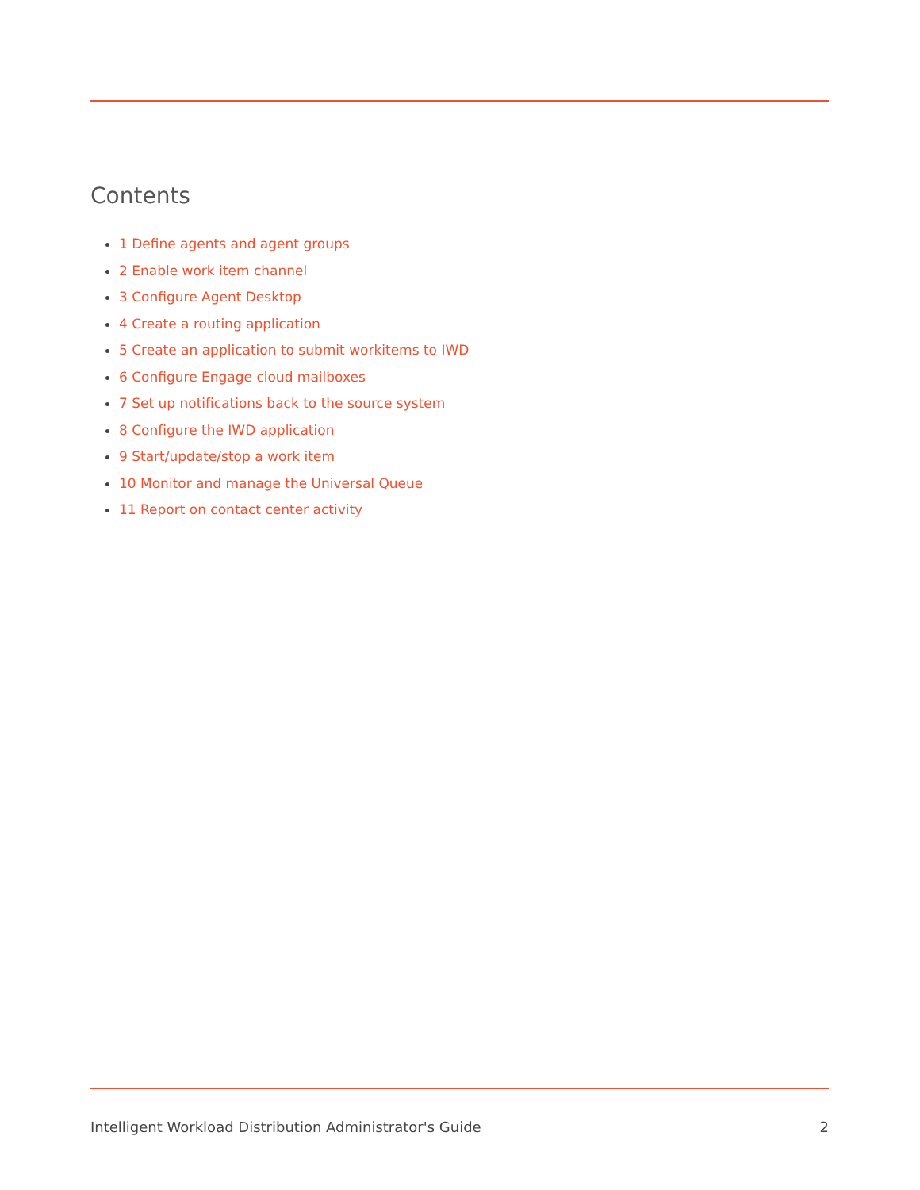Contents
1 Define agents and agent groups
2 Enable work item channel
3 Configure Agent Desktop
4 Create a routing application
5 Create an application to submit workitems to IWD
6 Configure Engage cloud mailboxes
7 Set up notifications back to the source system
8 Configure the IWD application
9 Start/update/stop a work item
10 Monitor and manage the Universal Queue
11 Report on contact center activity
Intelligent Workload Distribution Administrator's Guide 2